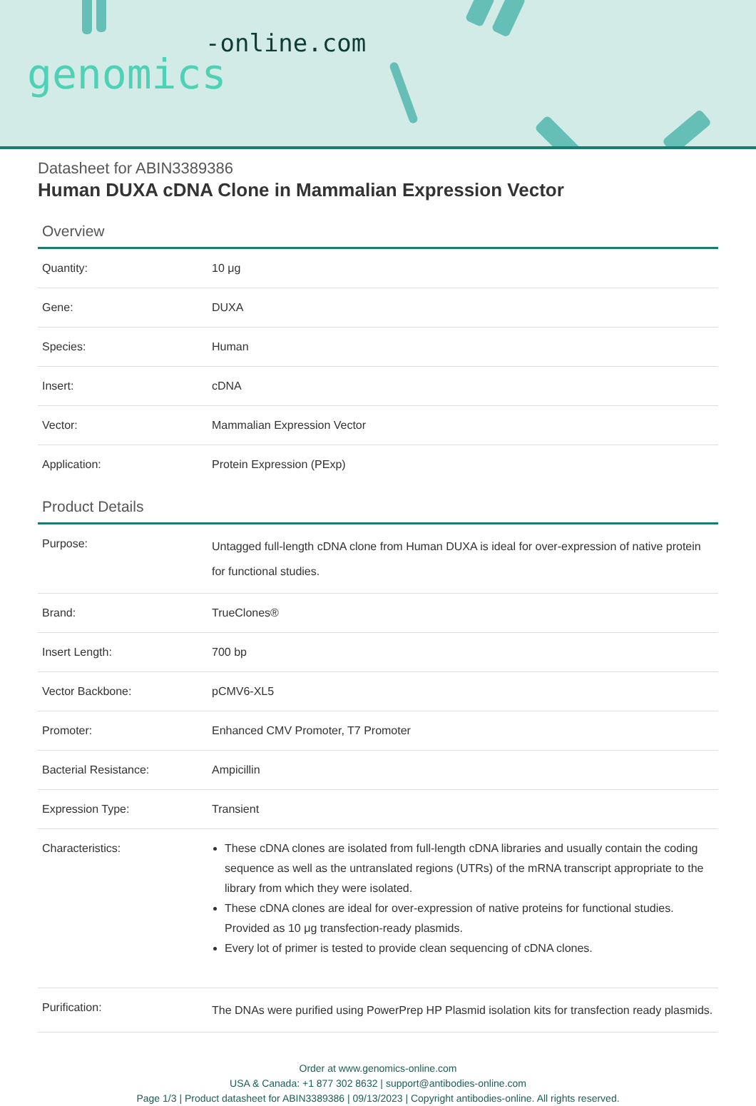-online.com
genomics
Datasheet for ABIN3389386
Human DUXA cDNA Clone in Mammalian Expression Vector
Overview
| Quantity: | 10 μg |
| Gene: | DUXA |
| Species: | Human |
| Insert: | cDNA |
| Vector: | Mammalian Expression Vector |
| Application: | Protein Expression (PExp) |
Product Details
| Purpose: | Untagged full-length cDNA clone from Human DUXA is ideal for over-expression of native protein for functional studies. |
| Brand: | TrueClones® |
| Insert Length: | 700 bp |
| Vector Backbone: | pCMV6-XL5 |
| Promoter: | Enhanced CMV Promoter, T7 Promoter |
| Bacterial Resistance: | Ampicillin |
| Expression Type: | Transient |
| Characteristics: | These cDNA clones are isolated from full-length cDNA libraries and usually contain the coding sequence as well as the untranslated regions (UTRs) of the mRNA transcript appropriate to the library from which they were isolated. These cDNA clones are ideal for over-expression of native proteins for functional studies. Provided as 10 μg transfection-ready plasmids. Every lot of primer is tested to provide clean sequencing of cDNA clones. |
| Purification: | The DNAs were purified using PowerPrep HP Plasmid isolation kits for transfection ready plasmids. |
Order at www.genomics-online.com
USA & Canada: +1 877 302 8632 | support@antibodies-online.com
Page 1/3 | Product datasheet for ABIN3389386 | 09/13/2023 | Copyright antibodies-online. All rights reserved.